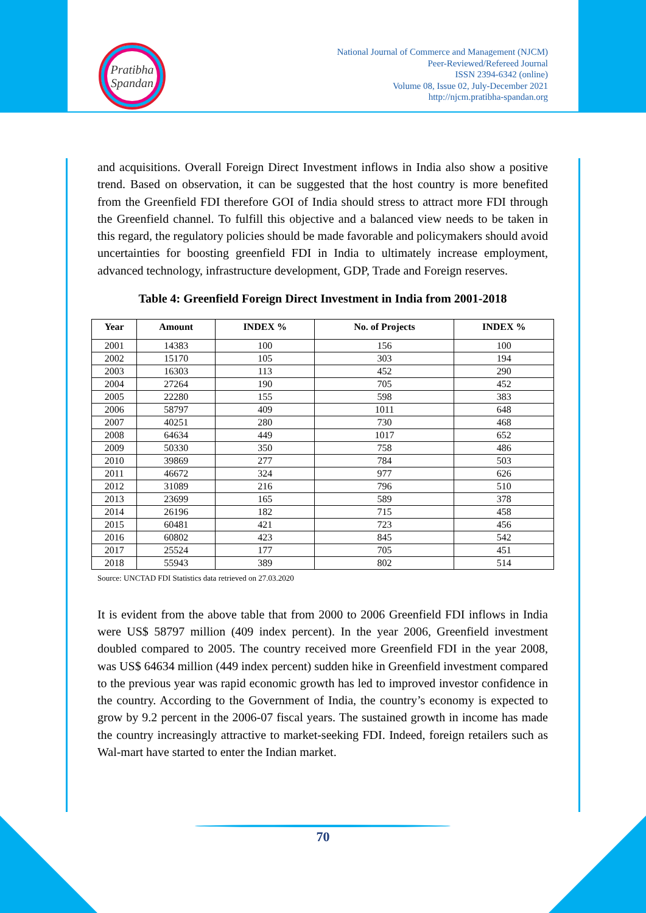Pratibha
Spandan
National Journal of Commerce and Management (NJCM)
Peer-Reviewed/Refereed Journal
ISSN 2394-6342 (online)
Volume 08, Issue 02, July-December 2021
http://njcm.pratibha-spandan.org
and acquisitions. Overall Foreign Direct Investment inflows in India also show a positive trend. Based on observation, it can be suggested that the host country is more benefited from the Greenfield FDI therefore GOI of India should stress to attract more FDI through the Greenfield channel. To fulfill this objective and a balanced view needs to be taken in this regard, the regulatory policies should be made favorable and policymakers should avoid uncertainties for boosting greenfield FDI in India to ultimately increase employment, advanced technology, infrastructure development, GDP, Trade and Foreign reserves.
Table 4: Greenfield Foreign Direct Investment in India from 2001-2018
| Year | Amount | INDEX % | No. of Projects | INDEX % |
| --- | --- | --- | --- | --- |
| 2001 | 14383 | 100 | 156 | 100 |
| 2002 | 15170 | 105 | 303 | 194 |
| 2003 | 16303 | 113 | 452 | 290 |
| 2004 | 27264 | 190 | 705 | 452 |
| 2005 | 22280 | 155 | 598 | 383 |
| 2006 | 58797 | 409 | 1011 | 648 |
| 2007 | 40251 | 280 | 730 | 468 |
| 2008 | 64634 | 449 | 1017 | 652 |
| 2009 | 50330 | 350 | 758 | 486 |
| 2010 | 39869 | 277 | 784 | 503 |
| 2011 | 46672 | 324 | 977 | 626 |
| 2012 | 31089 | 216 | 796 | 510 |
| 2013 | 23699 | 165 | 589 | 378 |
| 2014 | 26196 | 182 | 715 | 458 |
| 2015 | 60481 | 421 | 723 | 456 |
| 2016 | 60802 | 423 | 845 | 542 |
| 2017 | 25524 | 177 | 705 | 451 |
| 2018 | 55943 | 389 | 802 | 514 |
Source: UNCTAD FDI Statistics data retrieved on 27.03.2020
It is evident from the above table that from 2000 to 2006 Greenfield FDI inflows in India were US$ 58797 million (409 index percent). In the year 2006, Greenfield investment doubled compared to 2005. The country received more Greenfield FDI in the year 2008, was US$ 64634 million (449 index percent) sudden hike in Greenfield investment compared to the previous year was rapid economic growth has led to improved investor confidence in the country. According to the Government of India, the country’s economy is expected to grow by 9.2 percent in the 2006-07 fiscal years. The sustained growth in income has made the country increasingly attractive to market-seeking FDI. Indeed, foreign retailers such as Wal-mart have started to enter the Indian market.
70